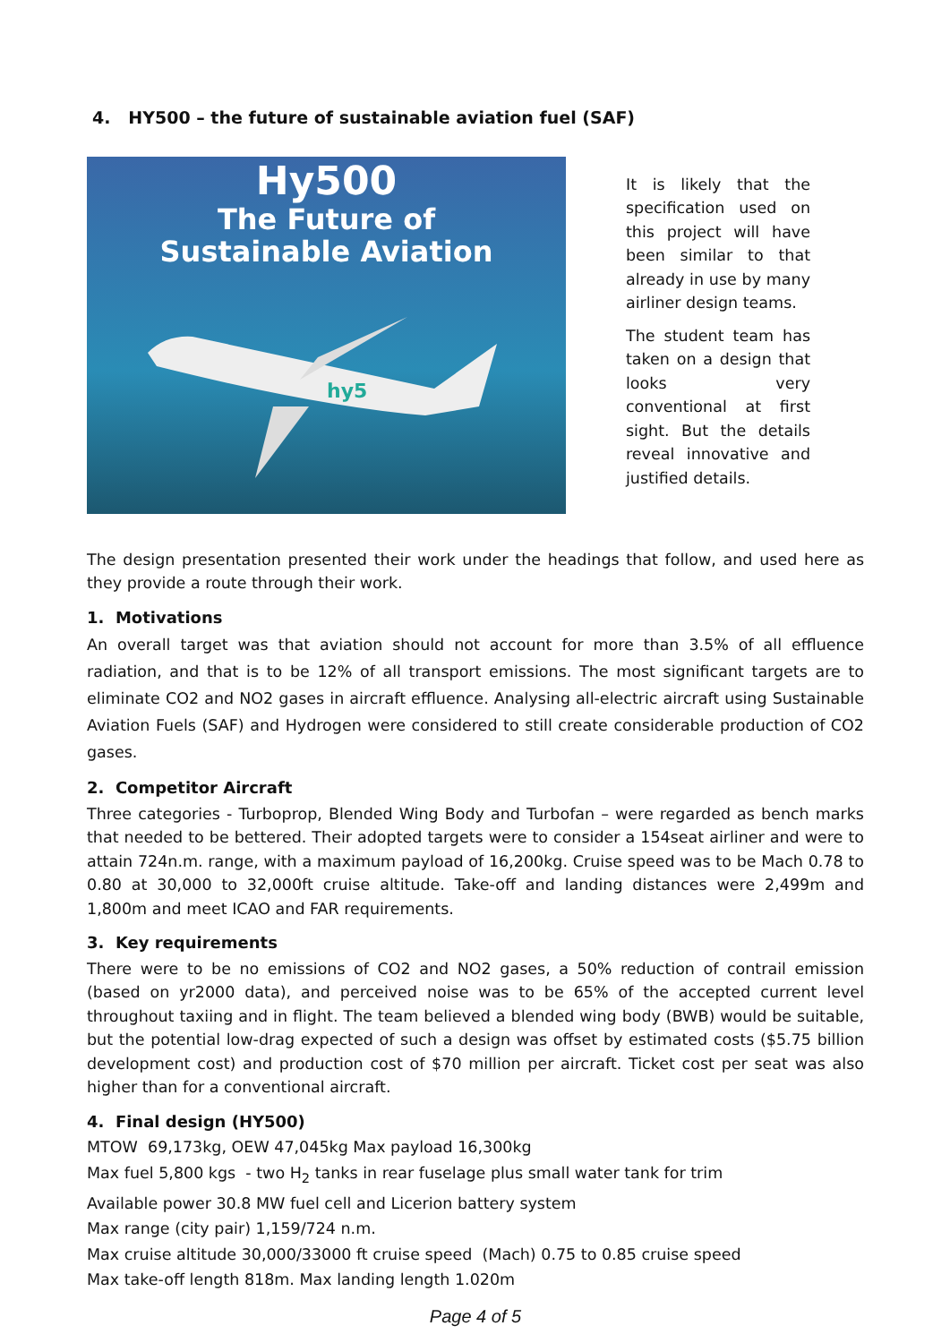4. HY500 – the future of sustainable aviation fuel (SAF)
Hy500
The Future of
Sustainable Aviation
hy5
It is likely that the specification used on this project will have been similar to that already in use by many airliner design teams.
The student team has taken on a design that looks very conventional at first sight. But the details reveal innovative and justified details.
The design presentation presented their work under the headings that follow, and used here as they provide a route through their work.
1. Motivations
An overall target was that aviation should not account for more than 3.5% of all effluence radiation, and that is to be 12% of all transport emissions. The most significant targets are to eliminate CO2 and NO2 gases in aircraft effluence. Analysing all-electric aircraft using Sustainable Aviation Fuels (SAF) and Hydrogen were considered to still create considerable production of CO2 gases.
2. Competitor Aircraft
Three categories - Turboprop, Blended Wing Body and Turbofan – were regarded as bench marks that needed to be bettered. Their adopted targets were to consider a 154seat airliner and were to attain 724n.m. range, with a maximum payload of 16,200kg. Cruise speed was to be Mach 0.78 to 0.80 at 30,000 to 32,000ft cruise altitude. Take-off and landing distances were 2,499m and 1,800m and meet ICAO and FAR requirements.
3. Key requirements
There were to be no emissions of CO2 and NO2 gases, a 50% reduction of contrail emission (based on yr2000 data), and perceived noise was to be 65% of the accepted current level throughout taxiing and in flight. The team believed a blended wing body (BWB) would be suitable, but the potential low-drag expected of such a design was offset by estimated costs ($5.75 billion development cost) and production cost of $70 million per aircraft. Ticket cost per seat was also higher than for a conventional aircraft.
4. Final design (HY500)
MTOW 69,173kg, OEW 47,045kg Max payload 16,300kg
Max fuel 5,800 kgs - two H<sub>2</sub> tanks in rear fuselage plus small water tank for trim
Available power 30.8 MW fuel cell and Licerion battery system
Max range (city pair) 1,159/724 n.m.
Max cruise altitude 30,000/33000 ft cruise speed (Mach) 0.75 to 0.85 cruise speed
Max take-off length 818m. Max landing length 1.020m
Page 4 of 5